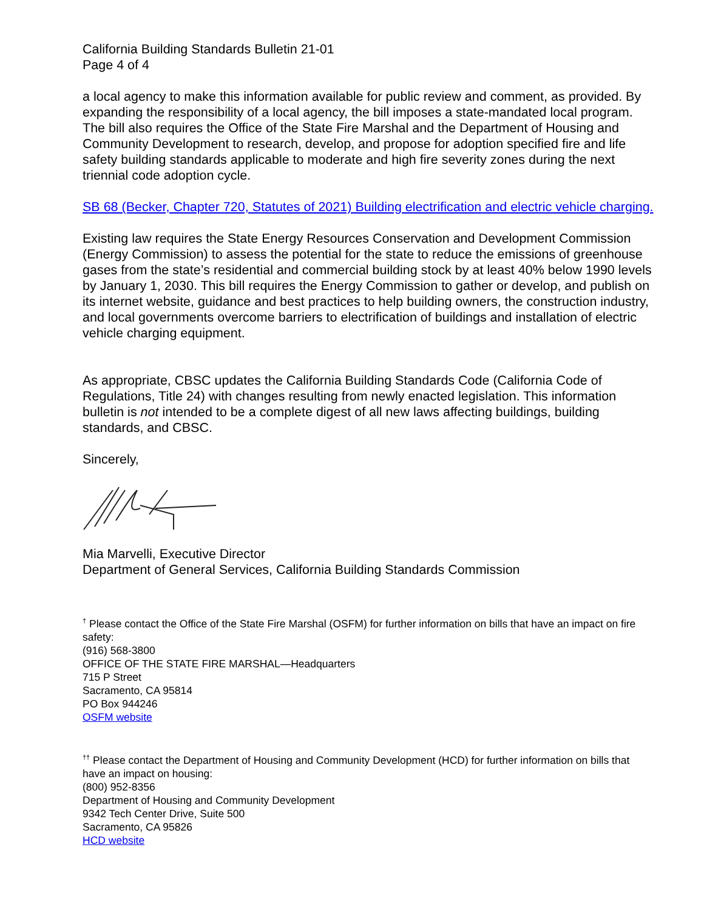California Building Standards Bulletin 21-01
Page 4 of 4
a local agency to make this information available for public review and comment, as provided. By expanding the responsibility of a local agency, the bill imposes a state-mandated local program. The bill also requires the Office of the State Fire Marshal and the Department of Housing and Community Development to research, develop, and propose for adoption specified fire and life safety building standards applicable to moderate and high fire severity zones during the next triennial code adoption cycle.
SB 68 (Becker, Chapter 720, Statutes of 2021) Building electrification and electric vehicle charging.
Existing law requires the State Energy Resources Conservation and Development Commission (Energy Commission) to assess the potential for the state to reduce the emissions of greenhouse gases from the state’s residential and commercial building stock by at least 40% below 1990 levels by January 1, 2030. This bill requires the Energy Commission to gather or develop, and publish on its internet website, guidance and best practices to help building owners, the construction industry, and local governments overcome barriers to electrification of buildings and installation of electric vehicle charging equipment.
As appropriate, CBSC updates the California Building Standards Code (California Code of Regulations, Title 24) with changes resulting from newly enacted legislation. This information bulletin is not intended to be a complete digest of all new laws affecting buildings, building standards, and CBSC.
Sincerely,
Mia Marvelli, Executive Director
Department of General Services, California Building Standards Commission
<sup>†</sup> Please contact the Office of the State Fire Marshal (OSFM) for further information on bills that have an impact on fire safety:
(916) 568-3800
OFFICE OF THE STATE FIRE MARSHAL—Headquarters
715 P Street
Sacramento, CA 95814
PO Box 944246
OSFM website
<sup>††</sup> Please contact the Department of Housing and Community Development (HCD) for further information on bills that have an impact on housing:
(800) 952-8356
Department of Housing and Community Development
9342 Tech Center Drive, Suite 500
Sacramento, CA 95826
HCD website